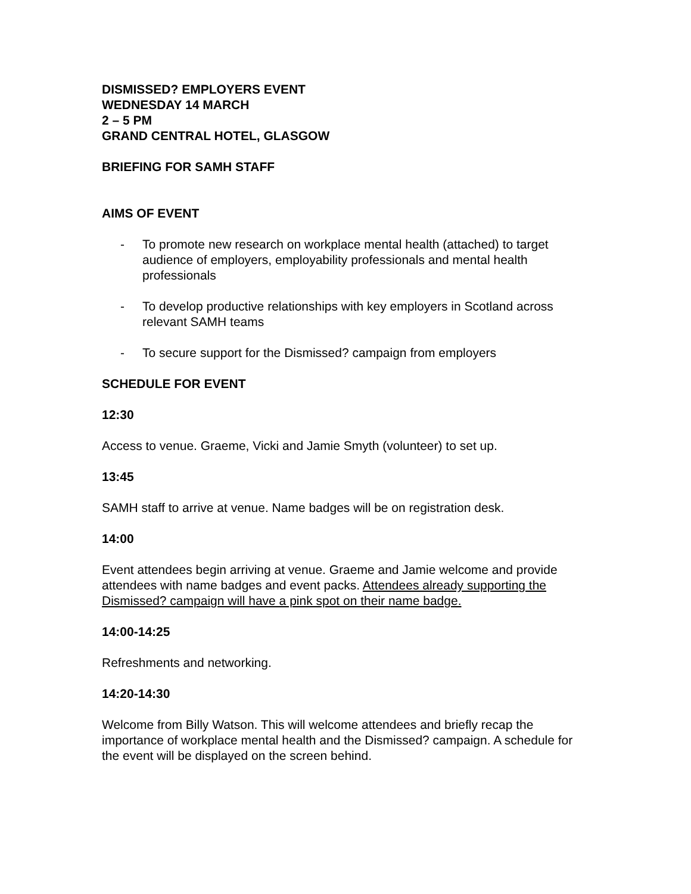DISMISSED? EMPLOYERS EVENT
WEDNESDAY 14 MARCH
2 – 5 PM
GRAND CENTRAL HOTEL, GLASGOW
BRIEFING FOR SAMH STAFF
AIMS OF EVENT
- To promote new research on workplace mental health (attached) to target audience of employers, employability professionals and mental health professionals
- To develop productive relationships with key employers in Scotland across relevant SAMH teams
- To secure support for the Dismissed? campaign from employers
SCHEDULE FOR EVENT
12:30
Access to venue. Graeme, Vicki and Jamie Smyth (volunteer) to set up.
13:45
SAMH staff to arrive at venue. Name badges will be on registration desk.
14:00
Event attendees begin arriving at venue. Graeme and Jamie welcome and provide attendees with name badges and event packs. Attendees already supporting the Dismissed? campaign will have a pink spot on their name badge.
14:00-14:25
Refreshments and networking.
14:20-14:30
Welcome from Billy Watson. This will welcome attendees and briefly recap the importance of workplace mental health and the Dismissed? campaign. A schedule for the event will be displayed on the screen behind.